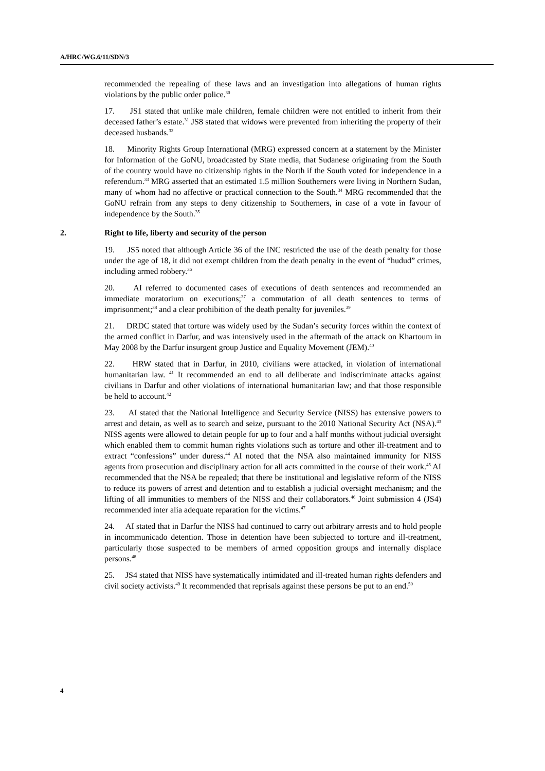A/HRC/WG.6/11/SDN/3
recommended the repealing of these laws and an investigation into allegations of human rights violations by the public order police.<sup>30</sup>
17. JS1 stated that unlike male children, female children were not entitled to inherit from their deceased father’s estate.<sup>31</sup> JS8 stated that widows were prevented from inheriting the property of their deceased husbands.<sup>32</sup>
18. Minority Rights Group International (MRG) expressed concern at a statement by the Minister for Information of the GoNU, broadcasted by State media, that Sudanese originating from the South of the country would have no citizenship rights in the North if the South voted for independence in a referendum.<sup>33</sup> MRG asserted that an estimated 1.5 million Southerners were living in Northern Sudan, many of whom had no affective or practical connection to the South.<sup>34</sup> MRG recommended that the GoNU refrain from any steps to deny citizenship to Southerners, in case of a vote in favour of independence by the South.<sup>35</sup>
2. Right to life, liberty and security of the person
19. JS5 noted that although Article 36 of the INC restricted the use of the death penalty for those under the age of 18, it did not exempt children from the death penalty in the event of “hudud” crimes, including armed robbery.<sup>36</sup>
20. AI referred to documented cases of executions of death sentences and recommended an immediate moratorium on executions;<sup>37</sup> a commutation of all death sentences to terms of imprisonment;<sup>38</sup> and a clear prohibition of the death penalty for juveniles.<sup>39</sup>
21. DRDC stated that torture was widely used by the Sudan’s security forces within the context of the armed conflict in Darfur, and was intensively used in the aftermath of the attack on Khartoum in May 2008 by the Darfur insurgent group Justice and Equality Movement (JEM).<sup>40</sup>
22. HRW stated that in Darfur, in 2010, civilians were attacked, in violation of international humanitarian law. <sup>41</sup> It recommended an end to all deliberate and indiscriminate attacks against civilians in Darfur and other violations of international humanitarian law; and that those responsible be held to account.<sup>42</sup>
23. AI stated that the National Intelligence and Security Service (NISS) has extensive powers to arrest and detain, as well as to search and seize, pursuant to the 2010 National Security Act (NSA).<sup>43</sup> NISS agents were allowed to detain people for up to four and a half months without judicial oversight which enabled them to commit human rights violations such as torture and other ill-treatment and to extract “confessions” under duress.<sup>44</sup> AI noted that the NSA also maintained immunity for NISS agents from prosecution and disciplinary action for all acts committed in the course of their work.<sup>45</sup> AI recommended that the NSA be repealed; that there be institutional and legislative reform of the NISS to reduce its powers of arrest and detention and to establish a judicial oversight mechanism; and the lifting of all immunities to members of the NISS and their collaborators.<sup>46</sup> Joint submission 4 (JS4) recommended inter alia adequate reparation for the victims.<sup>47</sup>
24. AI stated that in Darfur the NISS had continued to carry out arbitrary arrests and to hold people in incommunicado detention. Those in detention have been subjected to torture and ill-treatment, particularly those suspected to be members of armed opposition groups and internally displace persons.<sup>48</sup>
25. JS4 stated that NISS have systematically intimidated and ill-treated human rights defenders and civil society activists.<sup>49</sup> It recommended that reprisals against these persons be put to an end.<sup>50</sup>
4